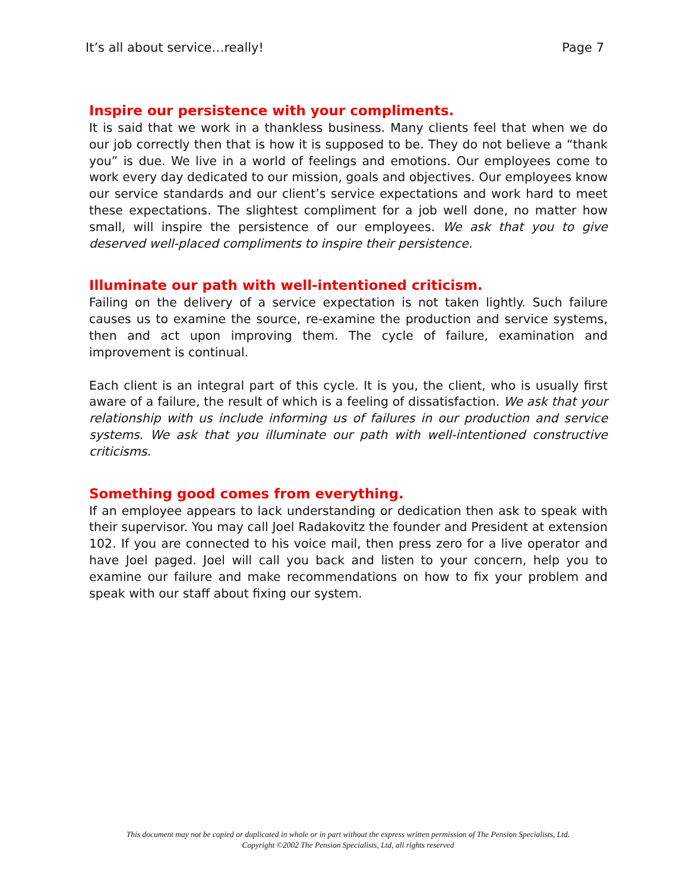It’s all about service…really! Page 7
Inspire our persistence with your compliments.
It is said that we work in a thankless business. Many clients feel that when we do our job correctly then that is how it is supposed to be. They do not believe a “thank you” is due. We live in a world of feelings and emotions. Our employees come to work every day dedicated to our mission, goals and objectives. Our employees know our service standards and our client’s service expectations and work hard to meet these expectations. The slightest compliment for a job well done, no matter how small, will inspire the persistence of our employees. We ask that you to give deserved well-placed compliments to inspire their persistence.
Illuminate our path with well-intentioned criticism.
Failing on the delivery of a service expectation is not taken lightly. Such failure causes us to examine the source, re-examine the production and service systems, then and act upon improving them. The cycle of failure, examination and improvement is continual.
Each client is an integral part of this cycle. It is you, the client, who is usually first aware of a failure, the result of which is a feeling of dissatisfaction. We ask that your relationship with us include informing us of failures in our production and service systems. We ask that you illuminate our path with well-intentioned constructive criticisms.
Something good comes from everything.
If an employee appears to lack understanding or dedication then ask to speak with their supervisor. You may call Joel Radakovitz the founder and President at extension 102. If you are connected to his voice mail, then press zero for a live operator and have Joel paged. Joel will call you back and listen to your concern, help you to examine our failure and make recommendations on how to fix your problem and speak with our staff about fixing our system.
This document may not be copied or duplicated in whole or in part without the express written permission of The Pension Specialists, Ltd.
Copyright ©2002 The Pension Specialists, Ltd, all rights reserved